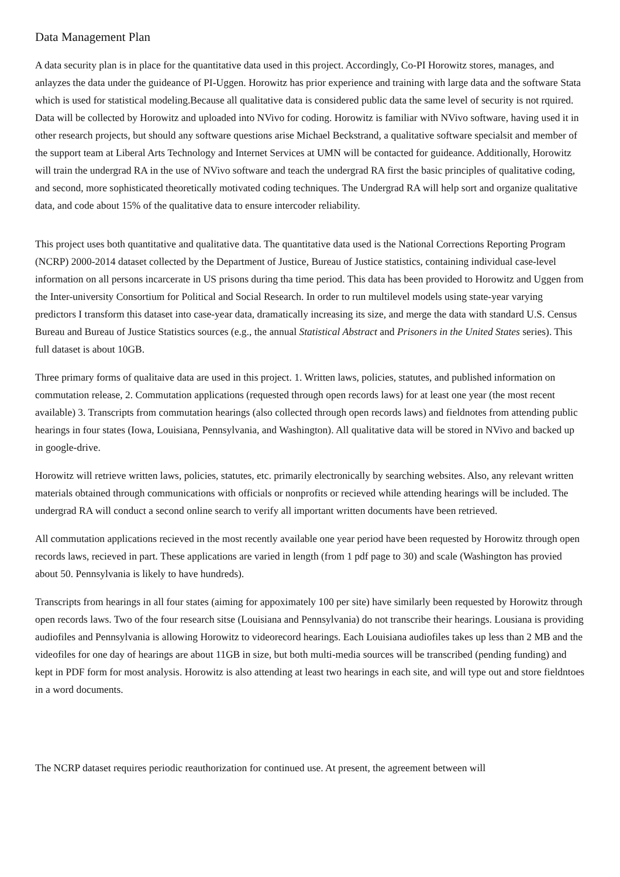Data Management Plan
A data security plan is in place for the quantitative data used in this project. Accordingly, Co-PI Horowitz stores, manages, and anlayzes the data under the guideance of PI-Uggen. Horowitz has prior experience and training with large data and the software Stata which is used for statistical modeling.Because all qualitative data is considered public data the same level of security is not rquired. Data will be collected by Horowitz and uploaded into NVivo for coding. Horowitz is familiar with NVivo software, having used it in other research projects, but should any software questions arise Michael Beckstrand, a qualitative software specialsit and member of the support team at Liberal Arts Technology and Internet Services at UMN will be contacted for guideance. Additionally, Horowitz will train the undergrad RA in the use of NVivo software and teach the undergrad RA first the basic principles of qualitative coding, and second, more sophisticated theoretically motivated coding techniques. The Undergrad RA will help sort and organize qualitative data, and code about 15% of the qualitative data to ensure intercoder reliability.
This project uses both quantitative and qualitative data. The quantitative data used is the National Corrections Reporting Program (NCRP) 2000-2014 dataset collected by the Department of Justice, Bureau of Justice statistics, containing individual case-level information on all persons incarcerate in US prisons during tha time period. This data has been provided to Horowitz and Uggen from the Inter-university Consortium for Political and Social Research. In order to run multilevel models using state-year varying predictors I transform this dataset into case-year data, dramatically increasing its size, and merge the data with standard U.S. Census Bureau and Bureau of Justice Statistics sources (e.g., the annual Statistical Abstract and Prisoners in the United States series). This full dataset is about 10GB.
Three primary forms of qualitaive data are used in this project. 1. Written laws, policies, statutes, and published information on commutation release, 2. Commutation applications (requested through open records laws) for at least one year (the most recent available) 3. Transcripts from commutation hearings (also collected through open records laws) and fieldnotes from attending public hearings in four states (Iowa, Louisiana, Pennsylvania, and Washington). All qualitative data will be stored in NVivo and backed up in google-drive.
Horowitz will retrieve written laws, policies, statutes, etc. primarily electronically by searching websites. Also, any relevant written materials obtained through communications with officials or nonprofits or recieved while attending hearings will be included. The undergrad RA will conduct a second online search to verify all important written documents have been retrieved.
All commutation applications recieved in the most recently available one year period have been requested by Horowitz through open records laws, recieved in part. These applications are varied in length (from 1 pdf page to 30) and scale (Washington has provied about 50. Pennsylvania is likely to have hundreds).
Transcripts from hearings in all four states (aiming for appoximately 100 per site) have similarly been requested by Horowitz through open records laws. Two of the four research sitse (Louisiana and Pennsylvania) do not transcribe their hearings. Lousiana is providing audiofiles and Pennsylvania is allowing Horowitz to videorecord hearings. Each Louisiana audiofiles takes up less than 2 MB and the videofiles for one day of hearings are about 11GB in size, but both multi-media sources will be transcribed (pending funding) and kept in PDF form for most analysis. Horowitz is also attending at least two hearings in each site, and will type out and store fieldntoes in a word documents.
The NCRP dataset requires periodic reauthorization for continued use. At present, the agreement between will